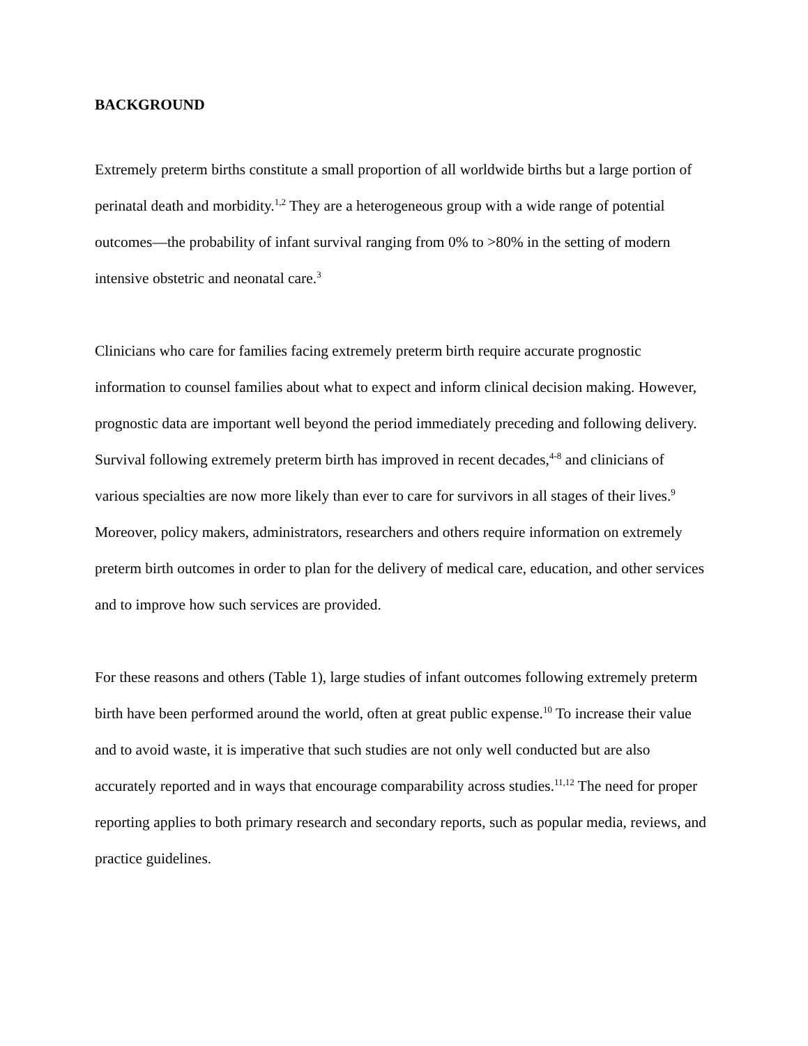BACKGROUND
Extremely preterm births constitute a small proportion of all worldwide births but a large portion of perinatal death and morbidity.<sup>1,2</sup> They are a heterogeneous group with a wide range of potential outcomes—the probability of infant survival ranging from 0% to >80% in the setting of modern intensive obstetric and neonatal care.<sup>3</sup>
Clinicians who care for families facing extremely preterm birth require accurate prognostic information to counsel families about what to expect and inform clinical decision making. However, prognostic data are important well beyond the period immediately preceding and following delivery. Survival following extremely preterm birth has improved in recent decades,<sup>4-8</sup> and clinicians of various specialties are now more likely than ever to care for survivors in all stages of their lives.<sup>9</sup> Moreover, policy makers, administrators, researchers and others require information on extremely preterm birth outcomes in order to plan for the delivery of medical care, education, and other services and to improve how such services are provided.
For these reasons and others (Table 1), large studies of infant outcomes following extremely preterm birth have been performed around the world, often at great public expense.<sup>10</sup> To increase their value and to avoid waste, it is imperative that such studies are not only well conducted but are also accurately reported and in ways that encourage comparability across studies.<sup>11,12</sup> The need for proper reporting applies to both primary research and secondary reports, such as popular media, reviews, and practice guidelines.